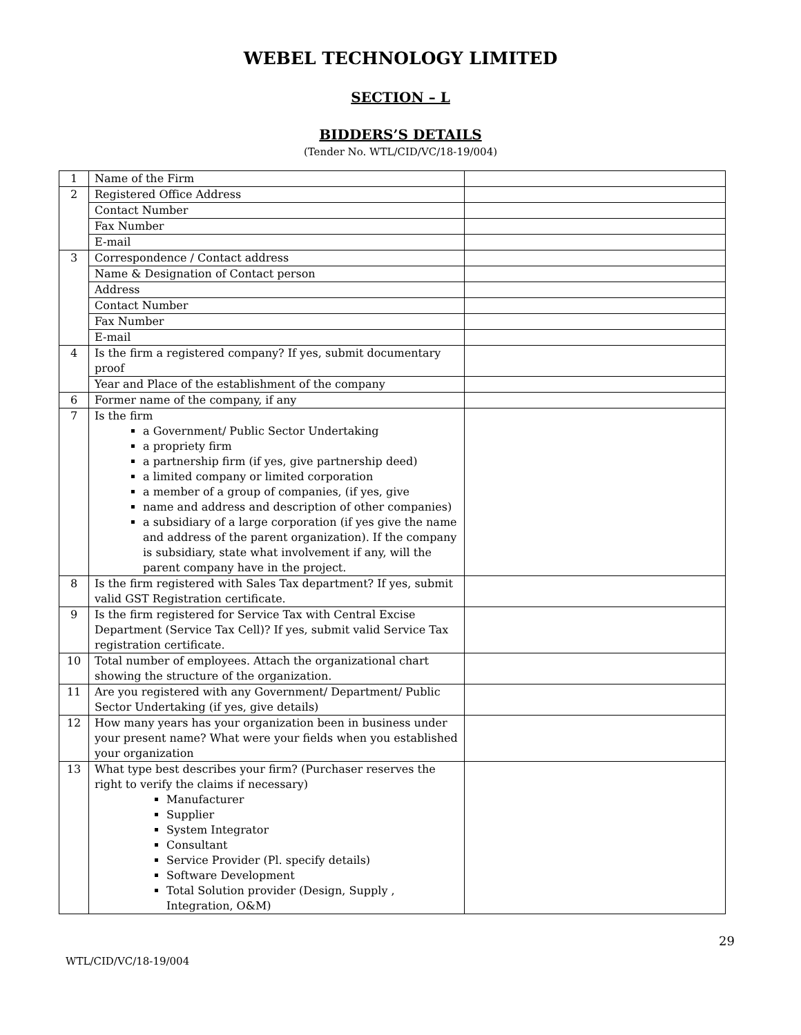WEBEL TECHNOLOGY LIMITED
SECTION – L
BIDDERS’S DETAILS
(Tender No. WTL/CID/VC/18-19/004)
| 1 | Name of the Firm | |
| 2 | Registered Office Address | |
| | Contact Number | |
| | Fax Number | |
| | E-mail | |
| 3 | Correspondence / Contact address | |
| | Name & Designation of Contact person | |
| | Address | |
| | Contact Number | |
| | Fax Number | |
| | E-mail | |
| 4 | Is the firm a registered company? If yes, submit documentary proof | |
| | Year and Place of the establishment of the company | |
| 6 | Former name of the company, if any | |
| 7 | Is the firm a Government/ Public Sector Undertaking a propriety firm a partnership firm (if yes, give partnership deed) a limited company or limited corporation a member of a group of companies, (if yes, give name and address and description of other companies) a subsidiary of a large corporation (if yes give the name and address of the parent organization). If the company is subsidiary, state what involvement if any, will the parent company have in the project. | |
| 8 | Is the firm registered with Sales Tax department? If yes, submit valid GST Registration certificate. | |
| 9 | Is the firm registered for Service Tax with Central Excise Department (Service Tax Cell)? If yes, submit valid Service Tax registration certificate. | |
| 10 | Total number of employees. Attach the organizational chart showing the structure of the organization. | |
| 11 | Are you registered with any Government/ Department/ Public Sector Undertaking (if yes, give details) | |
| 12 | How many years has your organization been in business under your present name? What were your fields when you established your organization | |
| 13 | What type best describes your firm? (Purchaser reserves the right to verify the claims if necessary) Manufacturer Supplier System Integrator Consultant Service Provider (Pl. specify details) Software Development Total Solution provider (Design, Supply , Integration, O&M) | |
29
WTL/CID/VC/18-19/004